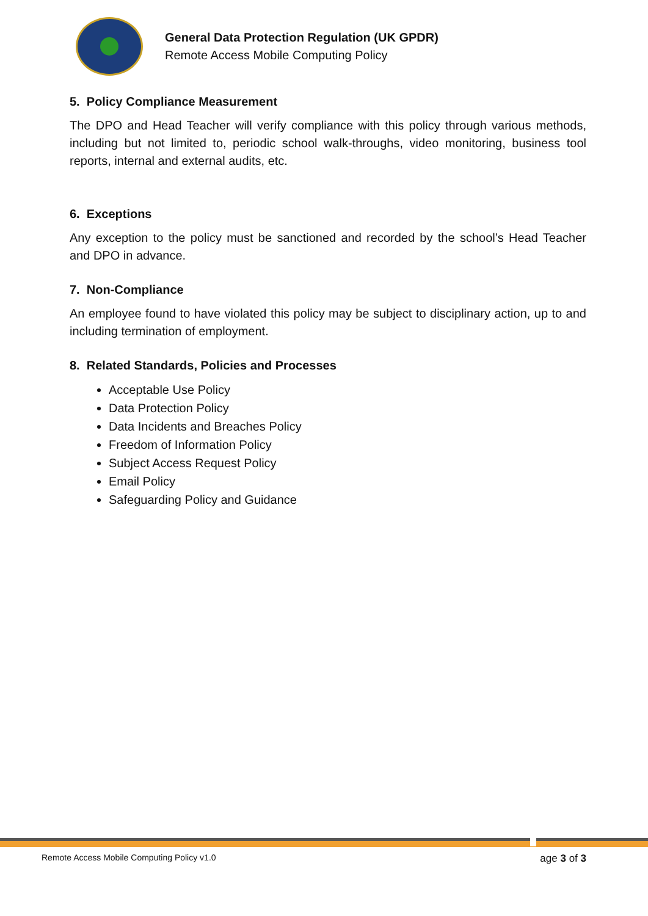General Data Protection Regulation (UK GPDR)
Remote Access Mobile Computing Policy
5. Policy Compliance Measurement
The DPO and Head Teacher will verify compliance with this policy through various methods, including but not limited to, periodic school walk-throughs, video monitoring, business tool reports, internal and external audits, etc.
6. Exceptions
Any exception to the policy must be sanctioned and recorded by the school’s Head Teacher and DPO in advance.
7. Non-Compliance
An employee found to have violated this policy may be subject to disciplinary action, up to and including termination of employment.
8. Related Standards, Policies and Processes
Acceptable Use Policy
Data Protection Policy
Data Incidents and Breaches Policy
Freedom of Information Policy
Subject Access Request Policy
Email Policy
Safeguarding Policy and Guidance
Remote Access Mobile Computing Policy v1.0 age 3 of 3